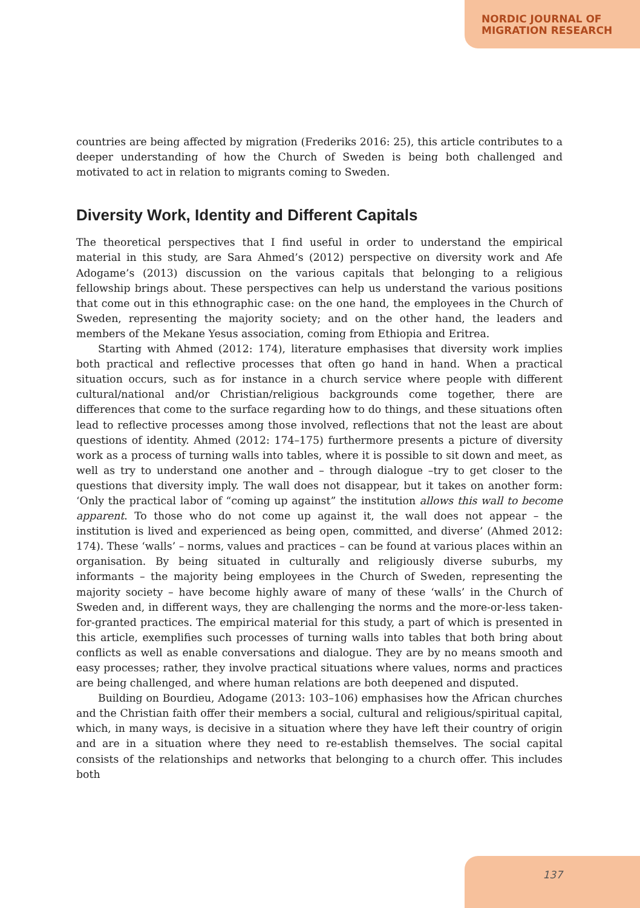NORDIC JOURNAL OF
MIGRATION RESEARCH
countries are being affected by migration (Frederiks 2016: 25), this article contributes to a deeper understanding of how the Church of Sweden is being both challenged and motivated to act in relation to migrants coming to Sweden.
Diversity Work, Identity and Different Capitals
The theoretical perspectives that I find useful in order to understand the empirical material in this study, are Sara Ahmed’s (2012) perspective on diversity work and Afe Adogame’s (2013) discussion on the various capitals that belonging to a religious fellowship brings about. These perspectives can help us understand the various positions that come out in this ethnographic case: on the one hand, the employees in the Church of Sweden, representing the majority society; and on the other hand, the leaders and members of the Mekane Yesus association, coming from Ethiopia and Eritrea.
Starting with Ahmed (2012: 174), literature emphasises that diversity work implies both practical and reflective processes that often go hand in hand. When a practical situation occurs, such as for instance in a church service where people with different cultural/national and/or Christian/religious backgrounds come together, there are differences that come to the surface regarding how to do things, and these situations often lead to reflective processes among those involved, reflections that not the least are about questions of identity. Ahmed (2012: 174–175) furthermore presents a picture of diversity work as a process of turning walls into tables, where it is possible to sit down and meet, as well as try to understand one another and – through dialogue –try to get closer to the questions that diversity imply. The wall does not disappear, but it takes on another form: ‘Only the practical labor of “coming up against” the institution allows this wall to become apparent. To those who do not come up against it, the wall does not appear – the institution is lived and experienced as being open, committed, and diverse’ (Ahmed 2012: 174). These ‘walls’ – norms, values and practices – can be found at various places within an organisation. By being situated in culturally and religiously diverse suburbs, my informants – the majority being employees in the Church of Sweden, representing the majority society – have become highly aware of many of these ‘walls’ in the Church of Sweden and, in different ways, they are challenging the norms and the more-or-less taken-for-granted practices. The empirical material for this study, a part of which is presented in this article, exemplifies such processes of turning walls into tables that both bring about conflicts as well as enable conversations and dialogue. They are by no means smooth and easy processes; rather, they involve practical situations where values, norms and practices are being challenged, and where human relations are both deepened and disputed.
Building on Bourdieu, Adogame (2013: 103–106) emphasises how the African churches and the Christian faith offer their members a social, cultural and religious/spiritual capital, which, in many ways, is decisive in a situation where they have left their country of origin and are in a situation where they need to re-establish themselves. The social capital consists of the relationships and networks that belonging to a church offer. This includes both
137